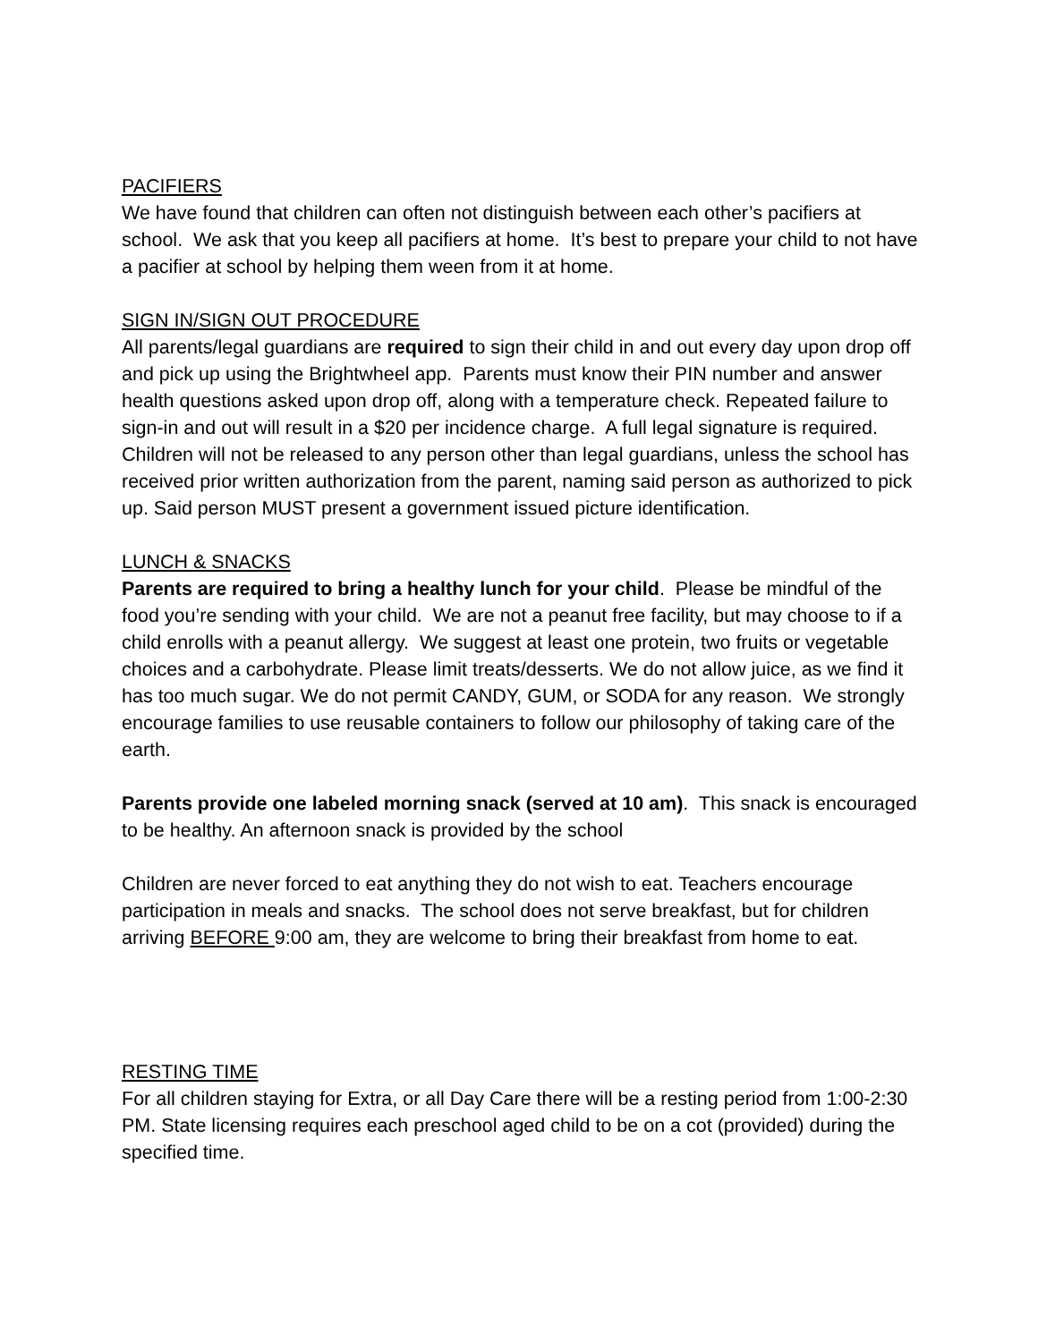PACIFIERS
We have found that children can often not distinguish between each other’s pacifiers at school. We ask that you keep all pacifiers at home. It’s best to prepare your child to not have a pacifier at school by helping them ween from it at home.
SIGN IN/SIGN OUT PROCEDURE
All parents/legal guardians are required to sign their child in and out every day upon drop off and pick up using the Brightwheel app. Parents must know their PIN number and answer health questions asked upon drop off, along with a temperature check. Repeated failure to sign-in and out will result in a $20 per incidence charge. A full legal signature is required. Children will not be released to any person other than legal guardians, unless the school has received prior written authorization from the parent, naming said person as authorized to pick up. Said person MUST present a government issued picture identification.
LUNCH & SNACKS
Parents are required to bring a healthy lunch for your child. Please be mindful of the food you’re sending with your child. We are not a peanut free facility, but may choose to if a child enrolls with a peanut allergy. We suggest at least one protein, two fruits or vegetable choices and a carbohydrate. Please limit treats/desserts. We do not allow juice, as we find it has too much sugar. We do not permit CANDY, GUM, or SODA for any reason. We strongly encourage families to use reusable containers to follow our philosophy of taking care of the earth.
Parents provide one labeled morning snack (served at 10 am). This snack is encouraged to be healthy. An afternoon snack is provided by the school
Children are never forced to eat anything they do not wish to eat. Teachers encourage participation in meals and snacks. The school does not serve breakfast, but for children arriving BEFORE 9:00 am, they are welcome to bring their breakfast from home to eat.
RESTING TIME
For all children staying for Extra, or all Day Care there will be a resting period from 1:00-2:30 PM. State licensing requires each preschool aged child to be on a cot (provided) during the specified time.